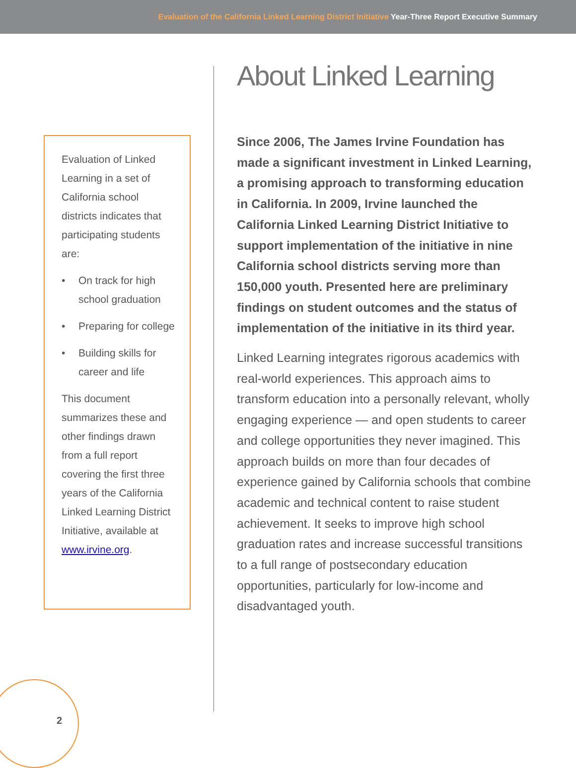Evaluation of the California Linked Learning District Initiative Year-Three Report Executive Summary
Evaluation of Linked Learning in a set of California school districts indicates that participating students are:
• On track for high school graduation
• Preparing for college
• Building skills for career and life
This document summarizes these and other findings drawn from a full report covering the first three years of the California Linked Learning District Initiative, available at www.irvine.org.
About Linked Learning
Since 2006, The James Irvine Foundation has made a significant investment in Linked Learning, a promising approach to transforming education in California. In 2009, Irvine launched the California Linked Learning District Initiative to support implementation of the initiative in nine California school districts serving more than 150,000 youth. Presented here are preliminary findings on student outcomes and the status of implementation of the initiative in its third year.
Linked Learning integrates rigorous academics with real-world experiences. This approach aims to transform education into a personally relevant, wholly engaging experience — and open students to career and college opportunities they never imagined. This approach builds on more than four decades of experience gained by California schools that combine academic and technical content to raise student achievement. It seeks to improve high school graduation rates and increase successful transitions to a full range of postsecondary education opportunities, particularly for low-income and disadvantaged youth.
2